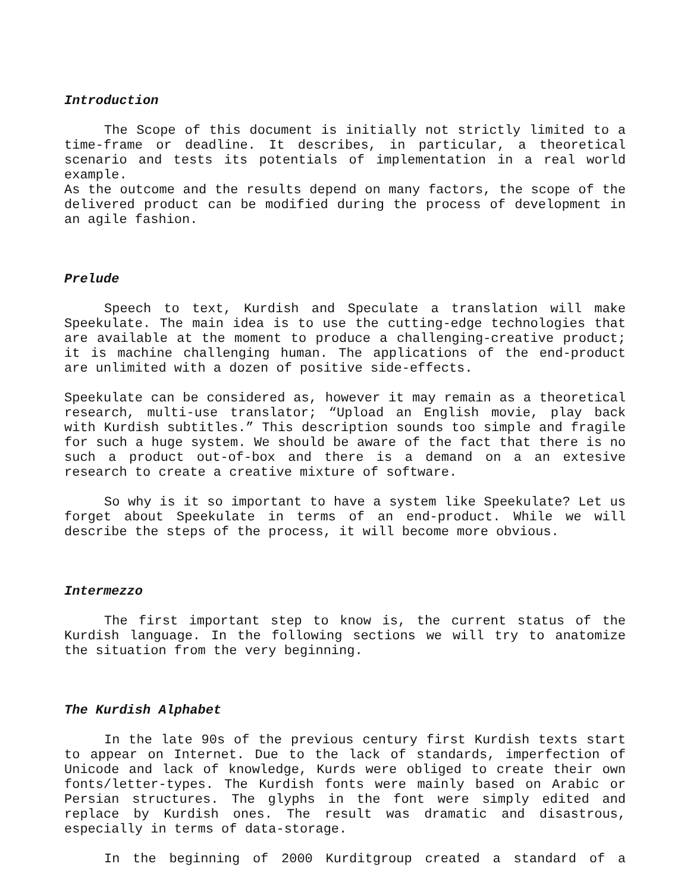Introduction
The Scope of this document is initially not strictly limited to a time-frame or deadline. It describes, in particular, a theoretical scenario and tests its potentials of implementation in a real world example.
As the outcome and the results depend on many factors, the scope of the delivered product can be modified during the process of development in an agile fashion.
Prelude
Speech to text, Kurdish and Speculate a translation will make Speekulate. The main idea is to use the cutting-edge technologies that are available at the moment to produce a challenging-creative product; it is machine challenging human. The applications of the end-product are unlimited with a dozen of positive side-effects.
Speekulate can be considered as, however it may remain as a theoretical research, multi-use translator; “Upload an English movie, play back with Kurdish subtitles.” This description sounds too simple and fragile for such a huge system. We should be aware of the fact that there is no such a product out-of-box and there is a demand on a an extesive research to create a creative mixture of software.
So why is it so important to have a system like Speekulate? Let us forget about Speekulate in terms of an end-product. While we will describe the steps of the process, it will become more obvious.
Intermezzo
The first important step to know is, the current status of the Kurdish language. In the following sections we will try to anatomize the situation from the very beginning.
The Kurdish Alphabet
In the late 90s of the previous century first Kurdish texts start to appear on Internet. Due to the lack of standards, imperfection of Unicode and lack of knowledge, Kurds were obliged to create their own fonts/letter-types. The Kurdish fonts were mainly based on Arabic or Persian structures. The glyphs in the font were simply edited and replace by Kurdish ones. The result was dramatic and disastrous, especially in terms of data-storage.
In the beginning of 2000 Kurditgroup created a standard of a